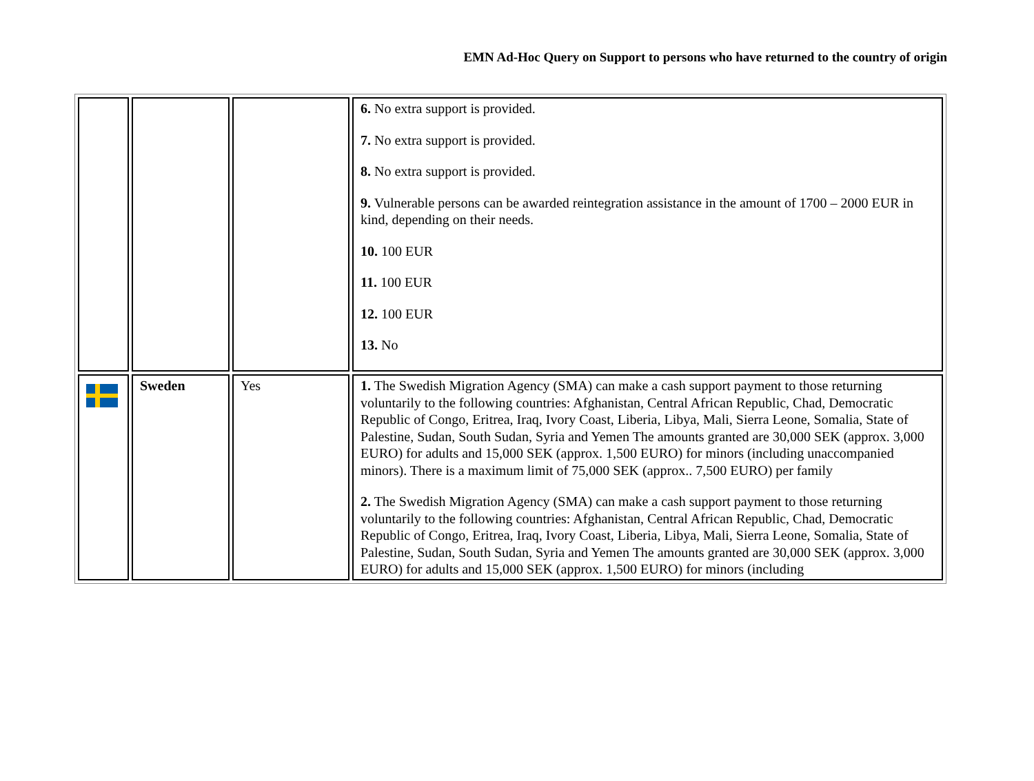EMN Ad-Hoc Query on Support to persons who have returned to the country of origin
| | | | 6. No extra support is provided. 7. No extra support is provided. 8. No extra support is provided. 9. Vulnerable persons can be awarded reintegration assistance in the amount of 1700 – 2000 EUR in kind, depending on their needs. 10. 100 EUR 11. 100 EUR 12. 100 EUR 13. No |
| | Sweden | Yes | 1. The Swedish Migration Agency (SMA) can make a cash support payment to those returning voluntarily to the following countries: Afghanistan, Central African Republic, Chad, Democratic Republic of Congo, Eritrea, Iraq, Ivory Coast, Liberia, Libya, Mali, Sierra Leone, Somalia, State of Palestine, Sudan, South Sudan, Syria and Yemen The amounts granted are 30,000 SEK (approx. 3,000 EURO) for adults and 15,000 SEK (approx. 1,500 EURO) for minors (including unaccompanied minors). There is a maximum limit of 75,000 SEK (approx.. 7,500 EURO) per family 2. The Swedish Migration Agency (SMA) can make a cash support payment to those returning voluntarily to the following countries: Afghanistan, Central African Republic, Chad, Democratic Republic of Congo, Eritrea, Iraq, Ivory Coast, Liberia, Libya, Mali, Sierra Leone, Somalia, State of Palestine, Sudan, South Sudan, Syria and Yemen The amounts granted are 30,000 SEK (approx. 3,000 EURO) for adults and 15,000 SEK (approx. 1,500 EURO) for minors (including |